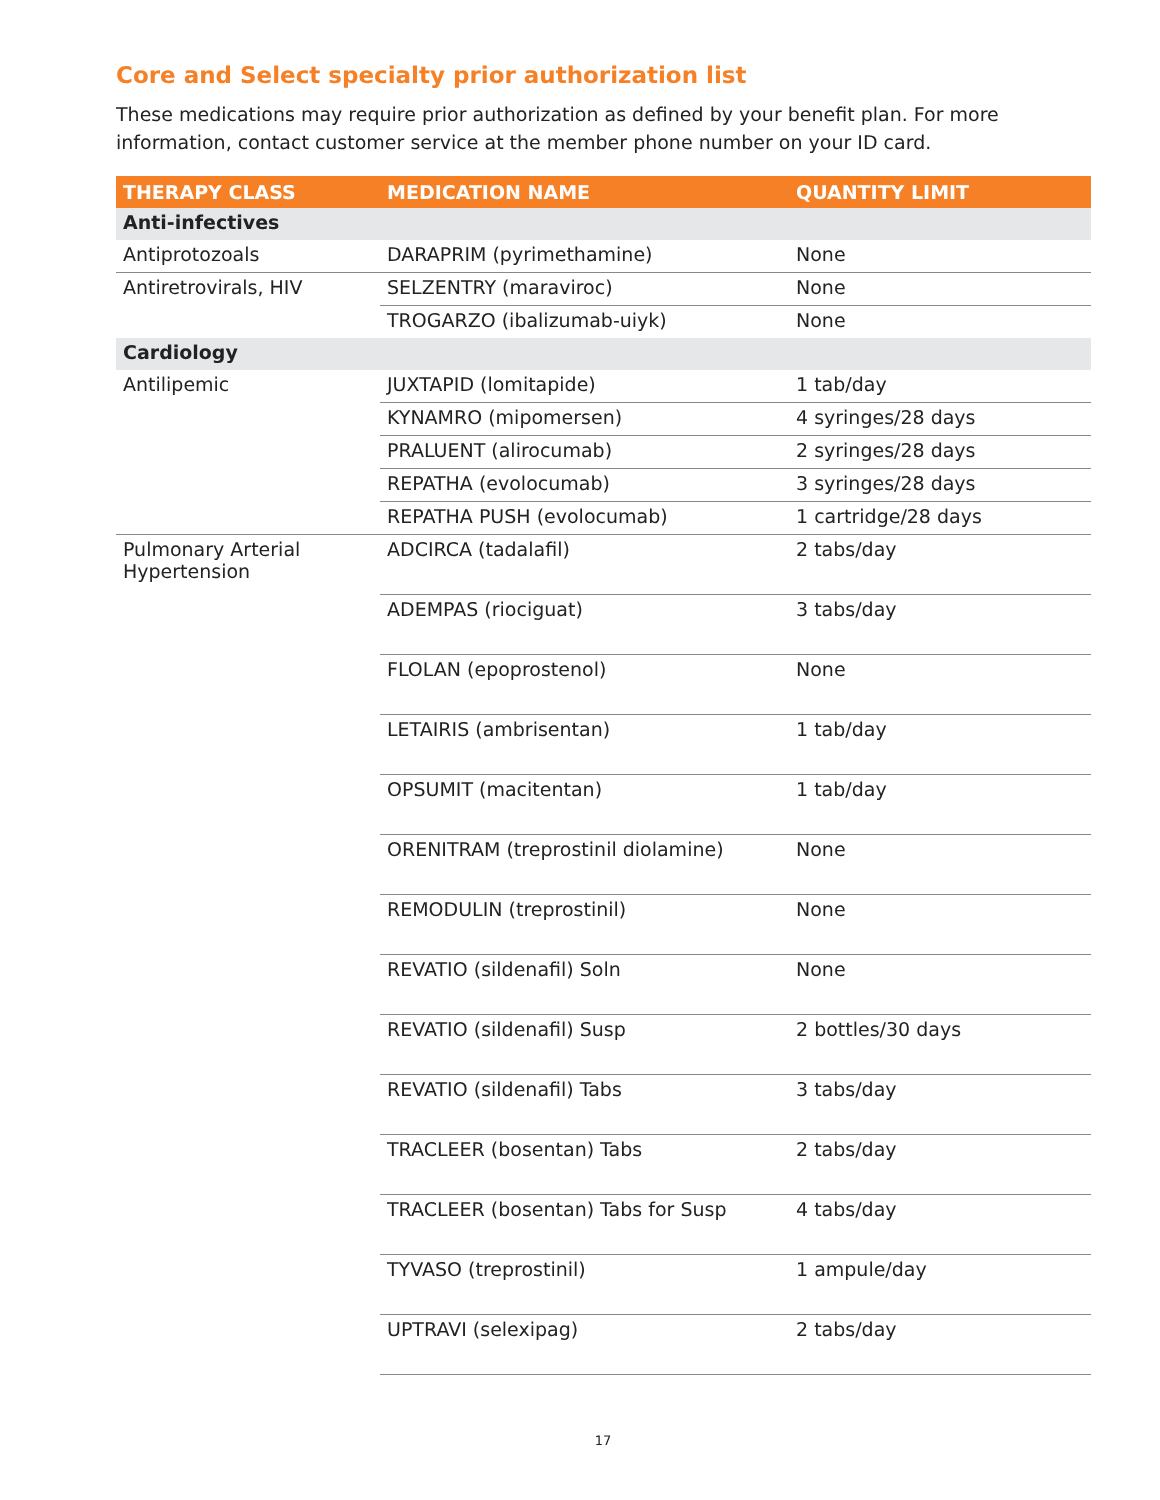Core and Select specialty prior authorization list
These medications may require prior authorization as defined by your benefit plan. For more information, contact customer service at the member phone number on your ID card.
| THERAPY CLASS | MEDICATION NAME | QUANTITY LIMIT |
| --- | --- | --- |
| Anti-infectives | | |
| Antiprotozoals | DARAPRIM (pyrimethamine) | None |
| Antiretrovirals, HIV | SELZENTRY (maraviroc) | None |
| | TROGARZO (ibalizumab-uiyk) | None |
| Cardiology | | |
| Antilipemic | JUXTAPID (lomitapide) | 1 tab/day |
| | KYNAMRO (mipomersen) | 4 syringes/28 days |
| | PRALUENT (alirocumab) | 2 syringes/28 days |
| | REPATHA (evolocumab) | 3 syringes/28 days |
| | REPATHA PUSH (evolocumab) | 1 cartridge/28 days |
| Pulmonary Arterial Hypertension | ADCIRCA (tadalafil) | 2 tabs/day |
| | ADEMPAS (riociguat) | 3 tabs/day |
| | FLOLAN (epoprostenol) | None |
| | LETAIRIS (ambrisentan) | 1 tab/day |
| | OPSUMIT (macitentan) | 1 tab/day |
| | ORENITRAM (treprostinil diolamine) | None |
| | REMODULIN (treprostinil) | None |
| | REVATIO (sildenafil) Soln | None |
| | REVATIO (sildenafil) Susp | 2 bottles/30 days |
| | REVATIO (sildenafil) Tabs | 3 tabs/day |
| | TRACLEER (bosentan) Tabs | 2 tabs/day |
| | TRACLEER (bosentan) Tabs for Susp | 4 tabs/day |
| | TYVASO (treprostinil) | 1 ampule/day |
| | UPTRAVI (selexipag) | 2 tabs/day |
17